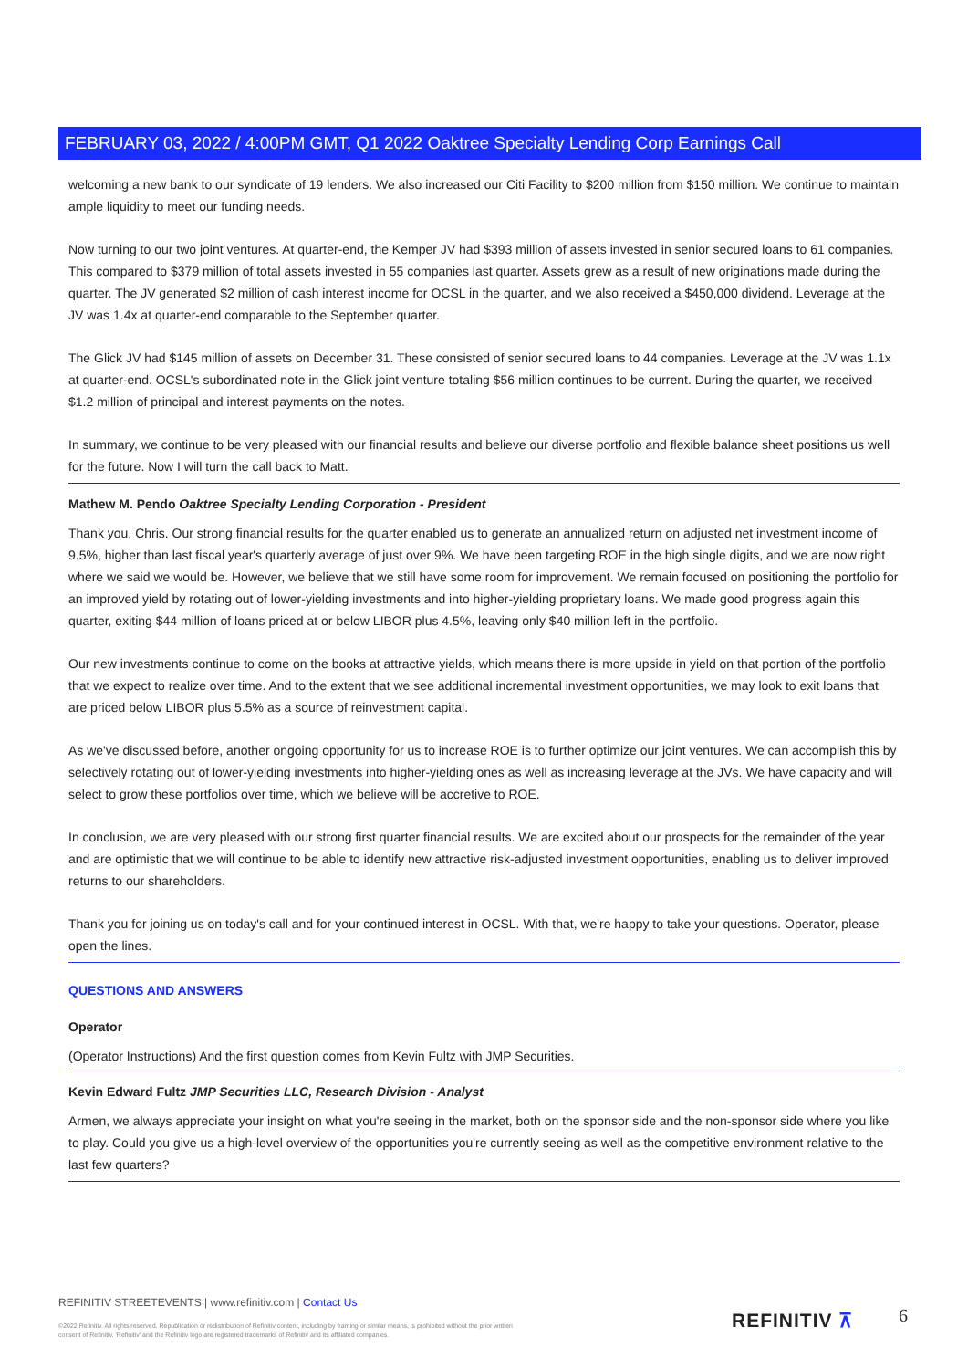FEBRUARY 03, 2022 / 4:00PM GMT, Q1 2022 Oaktree Specialty Lending Corp Earnings Call
welcoming a new bank to our syndicate of 19 lenders. We also increased our Citi Facility to $200 million from $150 million. We continue to maintain ample liquidity to meet our funding needs.
Now turning to our two joint ventures. At quarter-end, the Kemper JV had $393 million of assets invested in senior secured loans to 61 companies. This compared to $379 million of total assets invested in 55 companies last quarter. Assets grew as a result of new originations made during the quarter. The JV generated $2 million of cash interest income for OCSL in the quarter, and we also received a $450,000 dividend. Leverage at the JV was 1.4x at quarter-end comparable to the September quarter.
The Glick JV had $145 million of assets on December 31. These consisted of senior secured loans to 44 companies. Leverage at the JV was 1.1x at quarter-end. OCSL's subordinated note in the Glick joint venture totaling $56 million continues to be current. During the quarter, we received $1.2 million of principal and interest payments on the notes.
In summary, we continue to be very pleased with our financial results and believe our diverse portfolio and flexible balance sheet positions us well for the future. Now I will turn the call back to Matt.
Mathew M. Pendo Oaktree Specialty Lending Corporation - President
Thank you, Chris. Our strong financial results for the quarter enabled us to generate an annualized return on adjusted net investment income of 9.5%, higher than last fiscal year's quarterly average of just over 9%. We have been targeting ROE in the high single digits, and we are now right where we said we would be. However, we believe that we still have some room for improvement. We remain focused on positioning the portfolio for an improved yield by rotating out of lower-yielding investments and into higher-yielding proprietary loans. We made good progress again this quarter, exiting $44 million of loans priced at or below LIBOR plus 4.5%, leaving only $40 million left in the portfolio.
Our new investments continue to come on the books at attractive yields, which means there is more upside in yield on that portion of the portfolio that we expect to realize over time. And to the extent that we see additional incremental investment opportunities, we may look to exit loans that are priced below LIBOR plus 5.5% as a source of reinvestment capital.
As we've discussed before, another ongoing opportunity for us to increase ROE is to further optimize our joint ventures. We can accomplish this by selectively rotating out of lower-yielding investments into higher-yielding ones as well as increasing leverage at the JVs. We have capacity and will select to grow these portfolios over time, which we believe will be accretive to ROE.
In conclusion, we are very pleased with our strong first quarter financial results. We are excited about our prospects for the remainder of the year and are optimistic that we will continue to be able to identify new attractive risk-adjusted investment opportunities, enabling us to deliver improved returns to our shareholders.
Thank you for joining us on today's call and for your continued interest in OCSL. With that, we're happy to take your questions. Operator, please open the lines.
QUESTIONS AND ANSWERS
Operator
(Operator Instructions) And the first question comes from Kevin Fultz with JMP Securities.
Kevin Edward Fultz JMP Securities LLC, Research Division - Analyst
Armen, we always appreciate your insight on what you're seeing in the market, both on the sponsor side and the non-sponsor side where you like to play. Could you give us a high-level overview of the opportunities you're currently seeing as well as the competitive environment relative to the last few quarters?
REFINITIV STREETEVENTS | www.refinitiv.com | Contact Us
©2022 Refinitiv. All rights reserved. Republication or redistribution of Refinitiv content, including by framing or similar means, is prohibited without the prior written consent of Refinitiv. 'Refinitiv' and the Refinitiv logo are registered trademarks of Refinitiv and its affiliated companies.
REFINITIV ⊼ 6